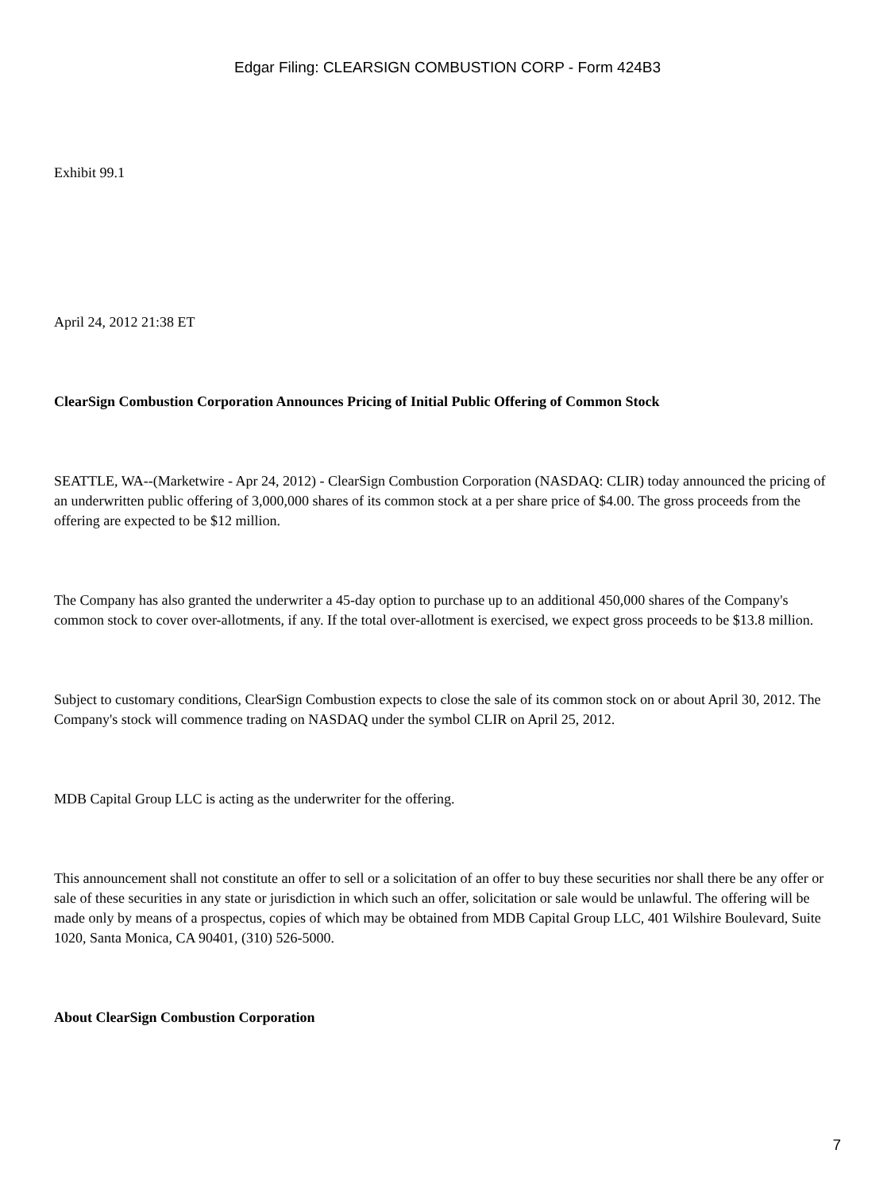Edgar Filing: CLEARSIGN COMBUSTION CORP - Form 424B3
Exhibit 99.1
April 24, 2012 21:38 ET
ClearSign Combustion Corporation Announces Pricing of Initial Public Offering of Common Stock
SEATTLE, WA--(Marketwire - Apr 24, 2012) - ClearSign Combustion Corporation (NASDAQ: CLIR) today announced the pricing of an underwritten public offering of 3,000,000 shares of its common stock at a per share price of $4.00. The gross proceeds from the offering are expected to be $12 million.
The Company has also granted the underwriter a 45-day option to purchase up to an additional 450,000 shares of the Company's common stock to cover over-allotments, if any. If the total over-allotment is exercised, we expect gross proceeds to be $13.8 million.
Subject to customary conditions, ClearSign Combustion expects to close the sale of its common stock on or about April 30, 2012. The Company's stock will commence trading on NASDAQ under the symbol CLIR on April 25, 2012.
MDB Capital Group LLC is acting as the underwriter for the offering.
This announcement shall not constitute an offer to sell or a solicitation of an offer to buy these securities nor shall there be any offer or sale of these securities in any state or jurisdiction in which such an offer, solicitation or sale would be unlawful. The offering will be made only by means of a prospectus, copies of which may be obtained from MDB Capital Group LLC, 401 Wilshire Boulevard, Suite 1020, Santa Monica, CA 90401, (310) 526-5000.
About ClearSign Combustion Corporation
7